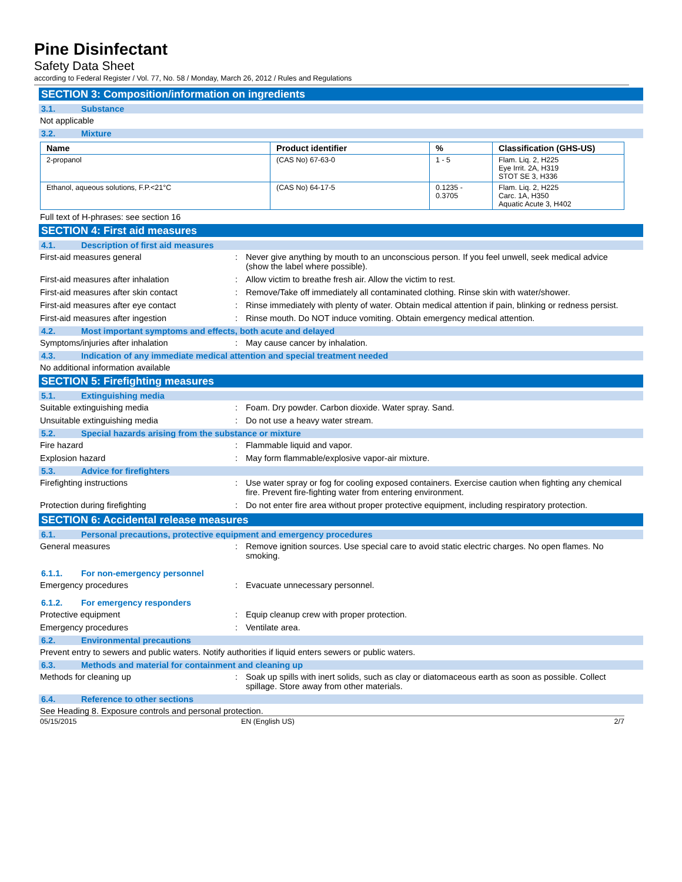Pine Disinfectant
Safety Data Sheet
according to Federal Register / Vol. 77, No. 58 / Monday, March 26, 2012 / Rules and Regulations
SECTION 3: Composition/information on ingredients
3.1. Substance
Not applicable
3.2. Mixture
| Name | Product identifier | % | Classification (GHS-US) |
| --- | --- | --- | --- |
| 2-propanol | (CAS No) 67-63-0 | 1 - 5 | Flam. Liq. 2, H225 Eye Irrit. 2A, H319 STOT SE 3, H336 |
| Ethanol, aqueous solutions, F.P.<21°C | (CAS No) 64-17-5 | 0.1235 - 0.3705 | Flam. Liq. 2, H225 Carc. 1A, H350 Aquatic Acute 3, H402 |
Full text of H-phrases: see section 16
SECTION 4: First aid measures
4.1. Description of first aid measures
First-aid measures general : Never give anything by mouth to an unconscious person. If you feel unwell, seek medical advice (show the label where possible).
First-aid measures after inhalation : Allow victim to breathe fresh air. Allow the victim to rest.
First-aid measures after skin contact : Remove/Take off immediately all contaminated clothing. Rinse skin with water/shower.
First-aid measures after eye contact : Rinse immediately with plenty of water. Obtain medical attention if pain, blinking or redness persist.
First-aid measures after ingestion : Rinse mouth. Do NOT induce vomiting. Obtain emergency medical attention.
4.2. Most important symptoms and effects, both acute and delayed
Symptoms/injuries after inhalation : May cause cancer by inhalation.
4.3. Indication of any immediate medical attention and special treatment needed
No additional information available
SECTION 5: Firefighting measures
5.1. Extinguishing media
Suitable extinguishing media : Foam. Dry powder. Carbon dioxide. Water spray. Sand.
Unsuitable extinguishing media : Do not use a heavy water stream.
5.2. Special hazards arising from the substance or mixture
Fire hazard : Flammable liquid and vapor.
Explosion hazard : May form flammable/explosive vapor-air mixture.
5.3. Advice for firefighters
Firefighting instructions : Use water spray or fog for cooling exposed containers. Exercise caution when fighting any chemical fire. Prevent fire-fighting water from entering environment.
Protection during firefighting : Do not enter fire area without proper protective equipment, including respiratory protection.
SECTION 6: Accidental release measures
6.1. Personal precautions, protective equipment and emergency procedures
General measures : Remove ignition sources. Use special care to avoid static electric charges. No open flames. No smoking.
6.1.1. For non-emergency personnel
Emergency procedures : Evacuate unnecessary personnel.
6.1.2. For emergency responders
Protective equipment : Equip cleanup crew with proper protection.
Emergency procedures : Ventilate area.
6.2. Environmental precautions
Prevent entry to sewers and public waters. Notify authorities if liquid enters sewers or public waters.
6.3. Methods and material for containment and cleaning up
Methods for cleaning up : Soak up spills with inert solids, such as clay or diatomaceous earth as soon as possible. Collect spillage. Store away from other materials.
6.4. Reference to other sections
See Heading 8. Exposure controls and personal protection.
05/15/2015 EN (English US) 2/7